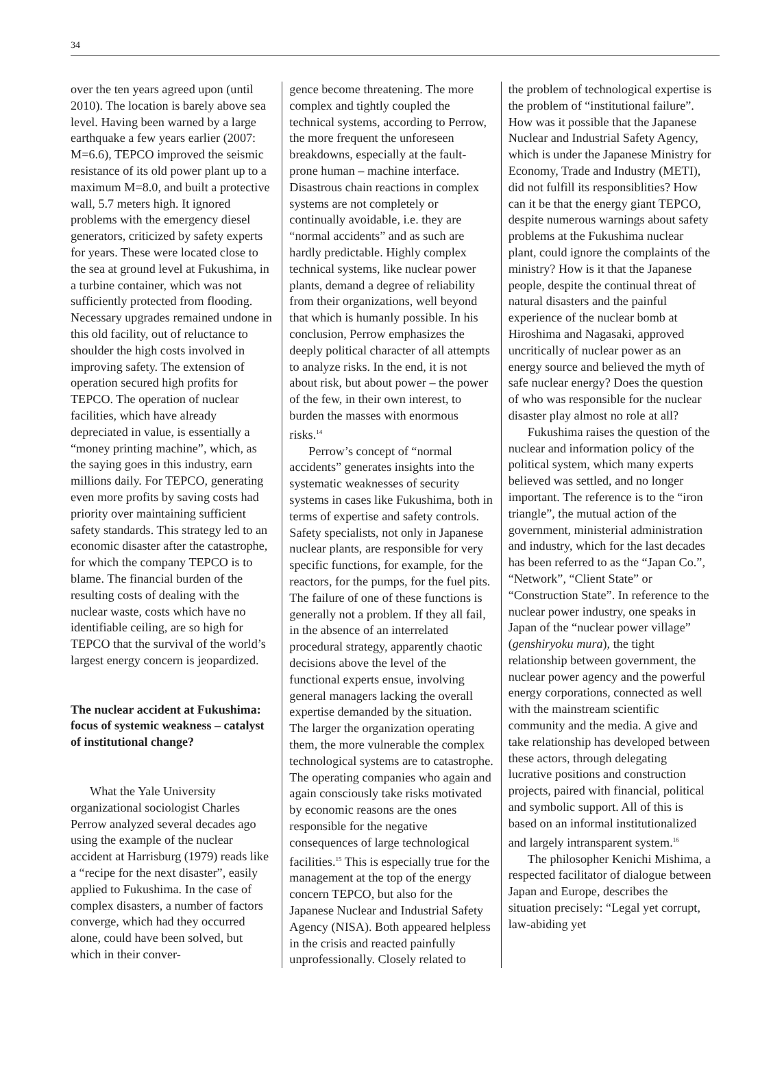34
over the ten years agreed upon (until 2010). The location is barely above sea level. Having been warned by a large earthquake a few years earlier (2007: M=6.6), TEPCO improved the seismic resistance of its old power plant up to a maximum M=8.0, and built a protective wall, 5.7 meters high. It ignored problems with the emergency diesel generators, criticized by safety experts for years. These were located close to the sea at ground level at Fukushima, in a turbine container, which was not sufficiently protected from flooding. Necessary upgrades remained undone in this old facility, out of reluctance to shoulder the high costs involved in improving safety. The extension of operation secured high profits for TEPCO. The operation of nuclear facilities, which have already depreciated in value, is essentially a “money printing machine”, which, as the saying goes in this industry, earn millions daily. For TEPCO, generating even more profits by saving costs had priority over maintaining sufficient safety standards. This strategy led to an economic disaster after the catastrophe, for which the company TEPCO is to blame. The financial burden of the resulting costs of dealing with the nuclear waste, costs which have no identifiable ceiling, are so high for TEPCO that the survival of the world’s largest energy concern is jeopardized.
The nuclear accident at Fukushima: focus of systemic weakness – catalyst of institutional change?
What the Yale University organizational sociologist Charles Perrow analyzed several decades ago using the example of the nuclear accident at Harrisburg (1979) reads like a “recipe for the next disaster”, easily applied to Fukushima. In the case of complex disasters, a number of factors converge, which had they occurred alone, could have been solved, but which in their conver-
gence become threatening. The more complex and tightly coupled the technical systems, according to Perrow, the more frequent the unforeseen breakdowns, especially at the fault-prone human – machine interface. Disastrous chain reactions in complex systems are not completely or continually avoidable, i.e. they are “normal accidents” and as such are hardly predictable. Highly complex technical systems, like nuclear power plants, demand a degree of reliability from their organizations, well beyond that which is humanly possible. In his conclusion, Perrow emphasizes the deeply political character of all attempts to analyze risks. In the end, it is not about risk, but about power – the power of the few, in their own interest, to burden the masses with enormous risks.<sup>14</sup>
Perrow’s concept of “normal accidents” generates insights into the systematic weaknesses of security systems in cases like Fukushima, both in terms of expertise and safety controls. Safety specialists, not only in Japanese nuclear plants, are responsible for very specific functions, for example, for the reactors, for the pumps, for the fuel pits. The failure of one of these functions is generally not a problem. If they all fail, in the absence of an interrelated procedural strategy, apparently chaotic decisions above the level of the functional experts ensue, involving general managers lacking the overall expertise demanded by the situation. The larger the organization operating them, the more vulnerable the complex technological systems are to catastrophe. The operating companies who again and again consciously take risks motivated by economic reasons are the ones responsible for the negative consequences of large technological facilities.<sup>15</sup> This is especially true for the management at the top of the energy concern TEPCO, but also for the Japanese Nuclear and Industrial Safety Agency (NISA). Both appeared helpless in the crisis and reacted painfully unprofessionally. Closely related to
the problem of technological expertise is the problem of “institutional failure”. How was it possible that the Japanese Nuclear and Industrial Safety Agency, which is under the Japanese Ministry for Economy, Trade and Industry (METI), did not fulfill its responsiblities? How can it be that the energy giant TEPCO, despite numerous warnings about safety problems at the Fukushima nuclear plant, could ignore the complaints of the ministry? How is it that the Japanese people, despite the continual threat of natural disasters and the painful experience of the nuclear bomb at Hiroshima and Nagasaki, approved uncritically of nuclear power as an energy source and believed the myth of safe nuclear energy? Does the question of who was responsible for the nuclear disaster play almost no role at all?
Fukushima raises the question of the nuclear and information policy of the political system, which many experts believed was settled, and no longer important. The reference is to the “iron triangle”, the mutual action of the government, ministerial administration and industry, which for the last decades has been referred to as the “Japan Co.”, “Network”, “Client State” or “Construction State”. In reference to the nuclear power industry, one speaks in Japan of the “nuclear power village” (genshiryoku mura), the tight relationship between government, the nuclear power agency and the powerful energy corporations, connected as well with the mainstream scientific community and the media. A give and take relationship has developed between these actors, through delegating lucrative positions and construction projects, paired with financial, political and symbolic support. All of this is based on an informal institutionalized and largely intransparent system.<sup>16</sup>
The philosopher Kenichi Mishima, a respected facilitator of dialogue between Japan and Europe, describes the situation precisely: “Legal yet corrupt, law-abiding yet